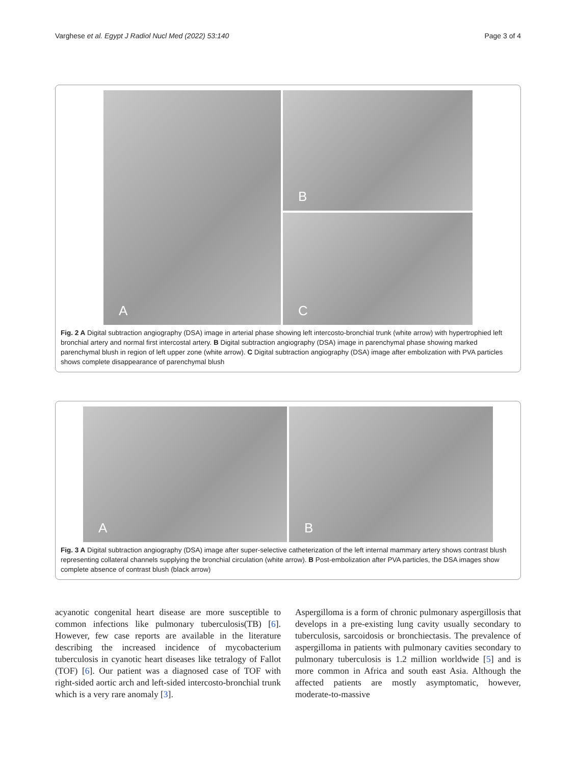Varghese et al. Egypt J Radiol Nucl Med (2022) 53:140 Page 3 of 4
A
B
C
Fig. 2 A Digital subtraction angiography (DSA) image in arterial phase showing left intercosto-bronchial trunk (white arrow) with hypertrophied left bronchial artery and normal first intercostal artery. B Digital subtraction angiography (DSA) image in parenchymal phase showing marked parenchymal blush in region of left upper zone (white arrow). C Digital subtraction angiography (DSA) image after embolization with PVA particles shows complete disappearance of parenchymal blush
A
B
Fig. 3 A Digital subtraction angiography (DSA) image after super-selective catheterization of the left internal mammary artery shows contrast blush representing collateral channels supplying the bronchial circulation (white arrow). B Post-embolization after PVA particles, the DSA images show complete absence of contrast blush (black arrow)
acyanotic congenital heart disease are more susceptible to common infections like pulmonary tuberculosis(TB) [6]. However, few case reports are available in the literature describing the increased incidence of mycobacterium tuberculosis in cyanotic heart diseases like tetralogy of Fallot (TOF) [6]. Our patient was a diagnosed case of TOF with right-sided aortic arch and left-sided intercosto-bronchial trunk which is a very rare anomaly [3].
Aspergilloma is a form of chronic pulmonary aspergillosis that develops in a pre-existing lung cavity usually secondary to tuberculosis, sarcoidosis or bronchiectasis. The prevalence of aspergilloma in patients with pulmonary cavities secondary to pulmonary tuberculosis is 1.2 million worldwide [5] and is more common in Africa and south east Asia. Although the affected patients are mostly asymptomatic, however, moderate-to-massive